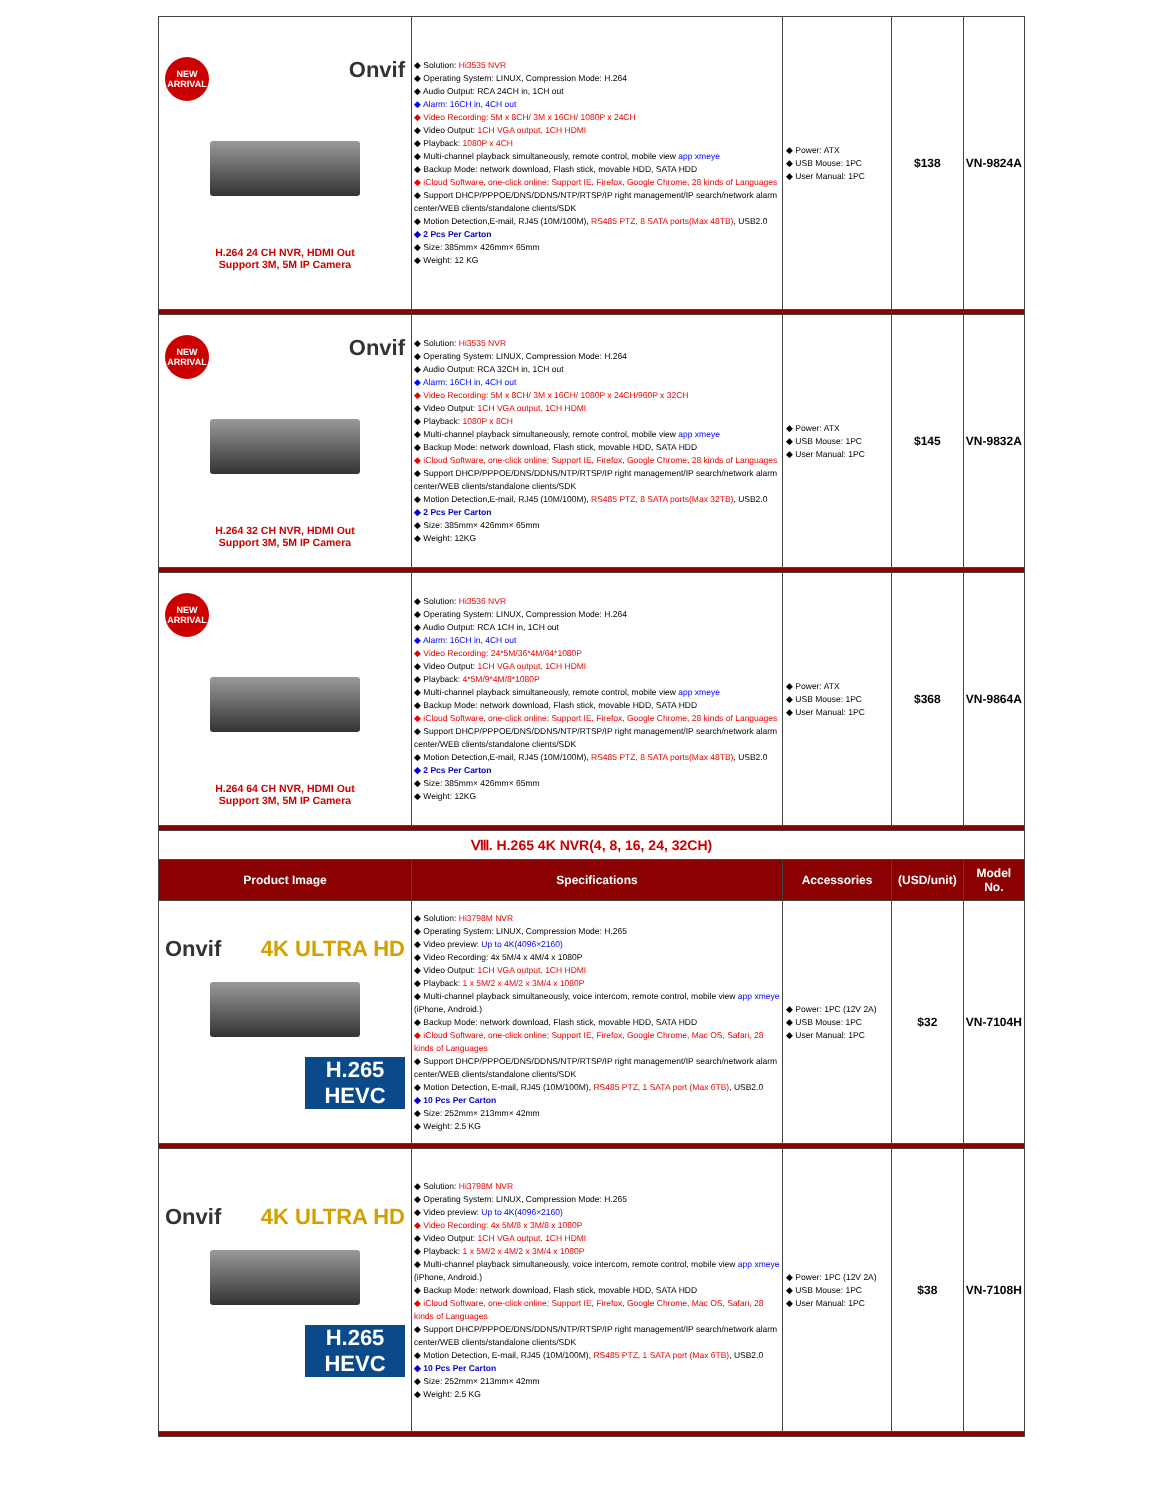| NEW ARRIVAL Onvif H.264 24 CH NVR, HDMI Out Support 3M, 5M IP Camera | ◆ Solution: Hi3535 NVR ◆ Operating System: LINUX, Compression Mode: H.264 ◆ Audio Output: RCA 24CH in, 1CH out ◆ Alarm: 16CH in, 4CH out ◆ Video Recording: 5M x 8CH/ 3M x 16CH/ 1080P x 24CH ◆ Video Output: 1CH VGA output, 1CH HDMI ◆ Playback: 1080P x 4CH ◆ Multi-channel playback simultaneously, remote control, mobile view app xmeye ◆ Backup Mode: network download, Flash stick, movable HDD, SATA HDD ◆ iCloud Software, one-click online; Support IE, Firefox, Google Chrome, 28 kinds of Languages ◆ Support DHCP/PPPOE/DNS/DDNS/NTP/RTSP/IP right management/IP search/network alarm center/WEB clients/standalone clients/SDK ◆ Motion Detection,E-mail, RJ45 (10M/100M), RS485 PTZ, 8 SATA ports(Max 48TB) , USB2.0 ◆ 2 Pcs Per Carton ◆ Size: 385mm× 426mm× 65mm ◆ Weight: 12 KG | ◆ Power: ATX ◆ USB Mouse: 1PC ◆ User Manual: 1PC | $138 | VN-9824A |
| NEW ARRIVAL Onvif H.264 32 CH NVR, HDMI Out Support 3M, 5M IP Camera | ◆ Solution: Hi3535 NVR ◆ Operating System: LINUX, Compression Mode: H.264 ◆ Audio Output: RCA 32CH in, 1CH out ◆ Alarm: 16CH in, 4CH out ◆ Video Recording: 5M x 8CH/ 3M x 16CH/ 1080P x 24CH/960P x 32CH ◆ Video Output: 1CH VGA output, 1CH HDMI ◆ Playback: 1080P x 8CH ◆ Multi-channel playback simultaneously, remote control, mobile view app xmeye ◆ Backup Mode: network download, Flash stick, movable HDD, SATA HDD ◆ iCloud Software, one-click online; Support IE, Firefox, Google Chrome, 28 kinds of Languages ◆ Support DHCP/PPPOE/DNS/DDNS/NTP/RTSP/IP right management/IP search/network alarm center/WEB clients/standalone clients/SDK ◆ Motion Detection,E-mail, RJ45 (10M/100M), RS485 PTZ, 8 SATA ports(Max 32TB) , USB2.0 ◆ 2 Pcs Per Carton ◆ Size: 385mm× 426mm× 65mm ◆ Weight: 12KG | ◆ Power: ATX ◆ USB Mouse: 1PC ◆ User Manual: 1PC | $145 | VN-9832A |
| NEW ARRIVAL H.264 64 CH NVR, HDMI Out Support 3M, 5M IP Camera | ◆ Solution: Hi3536 NVR ◆ Operating System: LINUX, Compression Mode: H.264 ◆ Audio Output: RCA 1CH in, 1CH out ◆ Alarm: 16CH in, 4CH out ◆ Video Recording: 24*5M/36*4M/64*1080P ◆ Video Output: 1CH VGA output, 1CH HDMI ◆ Playback: 4*5M/9*4M/8*1080P ◆ Multi-channel playback simultaneously, remote control, mobile view app xmeye ◆ Backup Mode: network download, Flash stick, movable HDD, SATA HDD ◆ iCloud Software, one-click online; Support IE, Firefox, Google Chrome, 28 kinds of Languages ◆ Support DHCP/PPPOE/DNS/DDNS/NTP/RTSP/IP right management/IP search/network alarm center/WEB clients/standalone clients/SDK ◆ Motion Detection,E-mail, RJ45 (10M/100M), RS485 PTZ, 8 SATA ports(Max 48TB) , USB2.0 ◆ 2 Pcs Per Carton ◆ Size: 385mm× 426mm× 65mm ◆ Weight: 12KG | ◆ Power: ATX ◆ USB Mouse: 1PC ◆ User Manual: 1PC | $368 | VN-9864A |
| Ⅷ. H.265 4K NVR(4, 8, 16, 24, 32CH) | | | | |
| Product Image | Specifications | Accessories | (USD/unit) | Model No. |
| Onvif 4K ULTRA HD H.265 HEVC | ◆ Solution: Hi3798M NVR ◆ Operating System: LINUX, Compression Mode: H.265 ◆ Video preview: Up to 4K(4096×2160) ◆ Video Recording: 4x 5M/4 x 4M/4 x 1080P ◆ Video Output: 1CH VGA output, 1CH HDMI ◆ Playback: 1 x 5M/2 x 4M/2 x 3M/4 x 1080P ◆ Multi-channel playback simultaneously, voice intercom, remote control, mobile view app xmeye (iPhone, Android.) ◆ Backup Mode: network download, Flash stick, movable HDD, SATA HDD ◆ iCloud Software, one-click online; Support IE, Firefox, Google Chrome, Mac OS, Safari, 28 kinds of Languages ◆ Support DHCP/PPPOE/DNS/DDNS/NTP/RTSP/IP right management/IP search/network alarm center/WEB clients/standalone clients/SDK ◆ Motion Detection, E-mail, RJ45 (10M/100M), RS485 PTZ, 1 SATA port (Max 6TB) , USB2.0 ◆ 10 Pcs Per Carton ◆ Size: 252mm× 213mm× 42mm ◆ Weight: 2.5 KG | ◆ Power: 1PC (12V 2A) ◆ USB Mouse: 1PC ◆ User Manual: 1PC | $32 | VN-7104H |
| Onvif 4K ULTRA HD H.265 HEVC | ◆ Solution: Hi3798M NVR ◆ Operating System: LINUX, Compression Mode: H.265 ◆ Video preview: Up to 4K(4096×2160) ◆ Video Recording: 4x 5M/8 x 3M/8 x 1080P ◆ Video Output: 1CH VGA output, 1CH HDMI ◆ Playback: 1 x 5M/2 x 4M/2 x 3M/4 x 1080P ◆ Multi-channel playback simultaneously, voice intercom, remote control, mobile view app xmeye (iPhone, Android.) ◆ Backup Mode: network download, Flash stick, movable HDD, SATA HDD ◆ iCloud Software, one-click online; Support IE, Firefox, Google Chrome, Mac OS, Safari, 28 kinds of Languages ◆ Support DHCP/PPPOE/DNS/DDNS/NTP/RTSP/IP right management/IP search/network alarm center/WEB clients/standalone clients/SDK ◆ Motion Detection, E-mail, RJ45 (10M/100M), RS485 PTZ, 1 SATA port (Max 6TB) , USB2.0 ◆ 10 Pcs Per Carton ◆ Size: 252mm× 213mm× 42mm ◆ Weight: 2.5 KG | ◆ Power: 1PC (12V 2A) ◆ USB Mouse: 1PC ◆ User Manual: 1PC | $38 | VN-7108H |